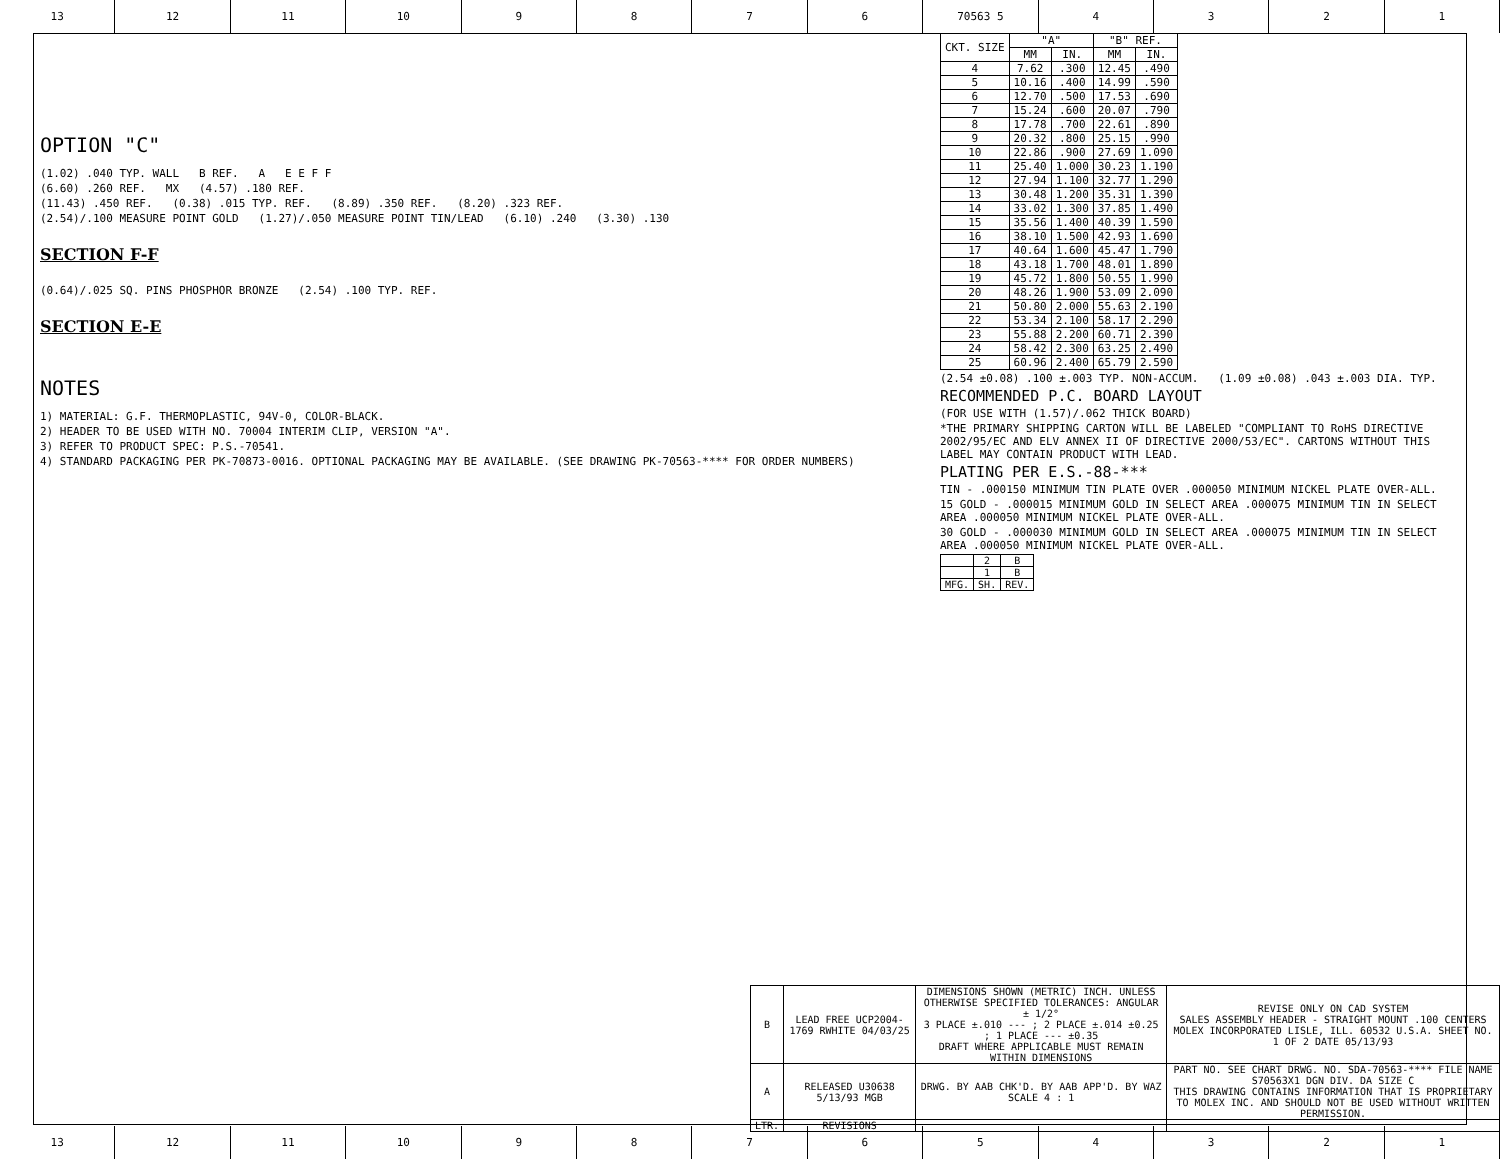13 12 11 10 9 8 7 6 70563 5 4 3 2 1
OPTION "C"
(1.02) .040 TYP. WALL B REF. A E E F F
(6.60) .260 REF. MX (4.57) .180 REF.
(11.43) .450 REF. (0.38) .015 TYP. REF. (8.89) .350 REF. (8.20) .323 REF.
(2.54)/.100 MEASURE POINT GOLD (1.27)/.050 MEASURE POINT TIN/LEAD (6.10) .240 (3.30) .130
SECTION F-F
(0.64)/.025 SQ. PINS PHOSPHOR BRONZE (2.54) .100 TYP. REF.
SECTION E-E
NOTES
1) MATERIAL: G.F. THERMOPLASTIC, 94V-0, COLOR-BLACK.
2) HEADER TO BE USED WITH NO. 70004 INTERIM CLIP, VERSION "A".
3) REFER TO PRODUCT SPEC: P.S.-70541.
4) STANDARD PACKAGING PER PK-70873-0016. OPTIONAL PACKAGING MAY BE AVAILABLE. (SEE DRAWING PK-70563-**** FOR ORDER NUMBERS)
| CKT. SIZE | "A" | | "B" REF. | |
| --- | --- | --- | --- | --- |
| | MM | IN. | MM | IN. |
| 4 | 7.62 | .300 | 12.45 | .490 |
| 5 | 10.16 | .400 | 14.99 | .590 |
| 6 | 12.70 | .500 | 17.53 | .690 |
| 7 | 15.24 | .600 | 20.07 | .790 |
| 8 | 17.78 | .700 | 22.61 | .890 |
| 9 | 20.32 | .800 | 25.15 | .990 |
| 10 | 22.86 | .900 | 27.69 | 1.090 |
| 11 | 25.40 | 1.000 | 30.23 | 1.190 |
| 12 | 27.94 | 1.100 | 32.77 | 1.290 |
| 13 | 30.48 | 1.200 | 35.31 | 1.390 |
| 14 | 33.02 | 1.300 | 37.85 | 1.490 |
| 15 | 35.56 | 1.400 | 40.39 | 1.590 |
| 16 | 38.10 | 1.500 | 42.93 | 1.690 |
| 17 | 40.64 | 1.600 | 45.47 | 1.790 |
| 18 | 43.18 | 1.700 | 48.01 | 1.890 |
| 19 | 45.72 | 1.800 | 50.55 | 1.990 |
| 20 | 48.26 | 1.900 | 53.09 | 2.090 |
| 21 | 50.80 | 2.000 | 55.63 | 2.190 |
| 22 | 53.34 | 2.100 | 58.17 | 2.290 |
| 23 | 55.88 | 2.200 | 60.71 | 2.390 |
| 24 | 58.42 | 2.300 | 63.25 | 2.490 |
| 25 | 60.96 | 2.400 | 65.79 | 2.590 |
(2.54 ±0.08) .100 ±.003 TYP. NON-ACCUM. (1.09 ±0.08) .043 ±.003 DIA. TYP.
RECOMMENDED P.C. BOARD LAYOUT
(FOR USE WITH (1.57)/.062 THICK BOARD)
*THE PRIMARY SHIPPING CARTON WILL BE LABELED "COMPLIANT TO RoHS DIRECTIVE 2002/95/EC AND ELV ANNEX II OF DIRECTIVE 2000/53/EC". CARTONS WITHOUT THIS LABEL MAY CONTAIN PRODUCT WITH LEAD.
PLATING PER E.S.-88-***
TIN - .000150 MINIMUM TIN PLATE OVER .000050 MINIMUM NICKEL PLATE OVER-ALL.
15 GOLD - .000015 MINIMUM GOLD IN SELECT AREA .000075 MINIMUM TIN IN SELECT AREA .000050 MINIMUM NICKEL PLATE OVER-ALL.
30 GOLD - .000030 MINIMUM GOLD IN SELECT AREA .000075 MINIMUM TIN IN SELECT AREA .000050 MINIMUM NICKEL PLATE OVER-ALL.
| | 2 | B |
| | 1 | B |
| MFG. | SH. | REV. |
| B | LEAD FREE UCP2004-1769 RWHITE 04/03/25 | DIMENSIONS SHOWN (METRIC) INCH. UNLESS OTHERWISE SPECIFIED TOLERANCES: ANGULAR ± 1/2° 3 PLACE ±.010 --- ; 2 PLACE ±.014 ±0.25 ; 1 PLACE --- ±0.35 DRAFT WHERE APPLICABLE MUST REMAIN WITHIN DIMENSIONS | REVISE ONLY ON CAD SYSTEM SALES ASSEMBLY HEADER - STRAIGHT MOUNT .100 CENTERS MOLEX INCORPORATED LISLE, ILL. 60532 U.S.A. SHEET NO. 1 OF 2 DATE 05/13/93 |
| A | RELEASED U30638 5/13/93 MGB | DRWG. BY AAB CHK'D. BY AAB APP'D. BY WAZ SCALE 4 : 1 | PART NO. SEE CHART DRWG. NO. SDA-70563-**** FILE NAME S70563X1 DGN DIV. DA SIZE C THIS DRAWING CONTAINS INFORMATION THAT IS PROPRIETARY TO MOLEX INC. AND SHOULD NOT BE USED WITHOUT WRITTEN PERMISSION. |
| LTR. | REVISIONS | | |
13 12 11 10 9 8 7 6 5 4 3 2 1